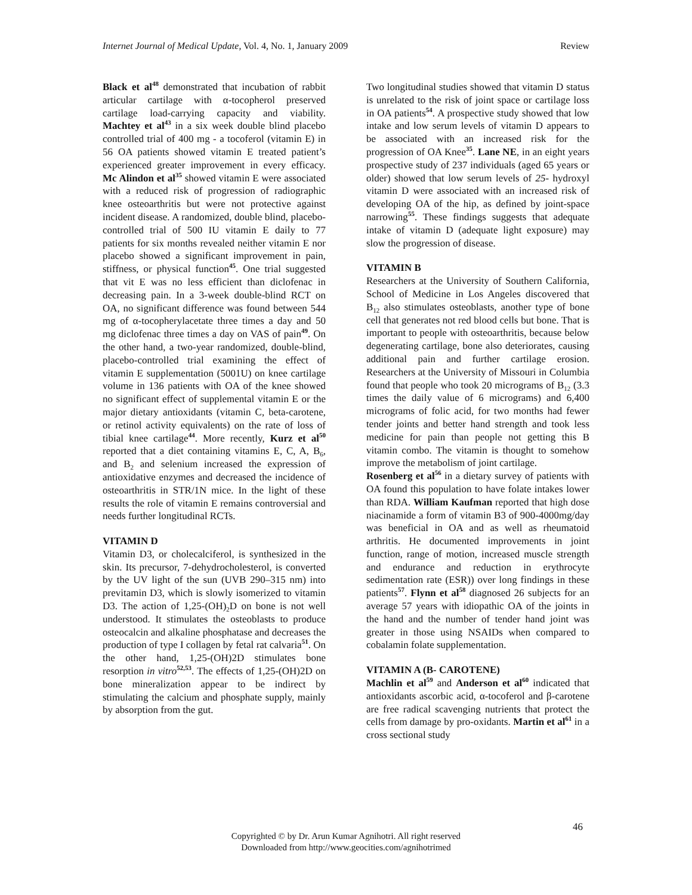Internet Journal of Medical Update, Vol. 4, No. 1, January 2009 Review
Black et al<sup>48</sup> demonstrated that incubation of rabbit articular cartilage with α-tocopherol preserved cartilage load-carrying capacity and viability. Machtey et al<sup>43</sup> in a six week double blind placebo controlled trial of 400 mg - a tocoferol (vitamin E) in 56 OA patients showed vitamin E treated patient’s experienced greater improvement in every efficacy. Mc Alindon et al<sup>35</sup> showed vitamin E were associated with a reduced risk of progression of radiographic knee osteoarthritis but were not protective against incident disease. A randomized, double blind, placebo- controlled trial of 500 IU vitamin E daily to 77 patients for six months revealed neither vitamin E nor placebo showed a significant improvement in pain, stiffness, or physical function<sup>45</sup>. One trial suggested that vit E was no less efficient than diclofenac in decreasing pain. In a 3-week double-blind RCT on OA, no significant difference was found between 544 mg of α-tocopherylacetate three times a day and 50 mg diclofenac three times a day on VAS of pain<sup>49</sup>. On the other hand, a two-year randomized, double-blind, placebo-controlled trial examining the effect of vitamin E supplementation (5001U) on knee cartilage volume in 136 patients with OA of the knee showed no significant effect of supplemental vitamin E or the major dietary antioxidants (vitamin C, beta-carotene, or retinol activity equivalents) on the rate of loss of tibial knee cartilage<sup>44</sup>. More recently, Kurz et al<sup>50</sup> reported that a diet containing vitamins E, C, A, B<sub>6</sub>, and B<sub>2</sub> and selenium increased the expression of antioxidative enzymes and decreased the incidence of osteoarthritis in STR/1N mice. In the light of these results the role of vitamin E remains controversial and needs further longitudinal RCTs.
VITAMIN D
Vitamin D3, or cholecalciferol, is synthesized in the skin. Its precursor, 7-dehydrocholesterol, is converted by the UV light of the sun (UVB 290–315 nm) into previtamin D3, which is slowly isomerized to vitamin D3. The action of 1,25-(OH)<sub>2</sub>D on bone is not well understood. It stimulates the osteoblasts to produce osteocalcin and alkaline phosphatase and decreases the production of type I collagen by fetal rat calvaria<sup>51</sup>. On the other hand, 1,25-(OH)2D stimulates bone resorption in vitro<sup>52,53</sup>. The effects of 1,25-(OH)2D on bone mineralization appear to be indirect by stimulating the calcium and phosphate supply, mainly by absorption from the gut.
Two longitudinal studies showed that vitamin D status is unrelated to the risk of joint space or cartilage loss in OA patients<sup>54</sup>. A prospective study showed that low intake and low serum levels of vitamin D appears to be associated with an increased risk for the progression of OA Knee<sup>35</sup>. Lane NE, in an eight years prospective study of 237 individuals (aged 65 years or older) showed that low serum levels of 25- hydroxyl vitamin D were associated with an increased risk of developing OA of the hip, as defined by joint-space narrowing<sup>55</sup>. These findings suggests that adequate intake of vitamin D (adequate light exposure) may slow the progression of disease.
VITAMIN B
Researchers at the University of Southern California, School of Medicine in Los Angeles discovered that B<sub>12</sub> also stimulates osteoblasts, another type of bone cell that generates not red blood cells but bone. That is important to people with osteoarthritis, because below degenerating cartilage, bone also deteriorates, causing additional pain and further cartilage erosion. Researchers at the University of Missouri in Columbia found that people who took 20 micrograms of B<sub>12</sub> (3.3 times the daily value of 6 micrograms) and 6,400 micrograms of folic acid, for two months had fewer tender joints and better hand strength and took less medicine for pain than people not getting this B vitamin combo. The vitamin is thought to somehow improve the metabolism of joint cartilage.
Rosenberg et al<sup>56</sup> in a dietary survey of patients with OA found this population to have folate intakes lower than RDA. William Kaufman reported that high dose niacinamide a form of vitamin B3 of 900-4000mg/day was beneficial in OA and as well as rheumatoid arthritis. He documented improvements in joint function, range of motion, increased muscle strength and endurance and reduction in erythrocyte sedimentation rate (ESR)) over long findings in these patients<sup>57</sup>. Flynn et al<sup>58</sup> diagnosed 26 subjects for an average 57 years with idiopathic OA of the joints in the hand and the number of tender hand joint was greater in those using NSAIDs when compared to cobalamin folate supplementation.
VITAMIN A (B- CAROTENE)
Machlin et al<sup>59</sup> and Anderson et al<sup>60</sup> indicated that antioxidants ascorbic acid, α-tocoferol and β-carotene are free radical scavenging nutrients that protect the cells from damage by pro-oxidants. Martin et al<sup>61</sup> in a cross sectional study
46
Copyrighted © by Dr. Arun Kumar Agnihotri. All right reserved
Downloaded from http://www.geocities.com/agnihotrimed